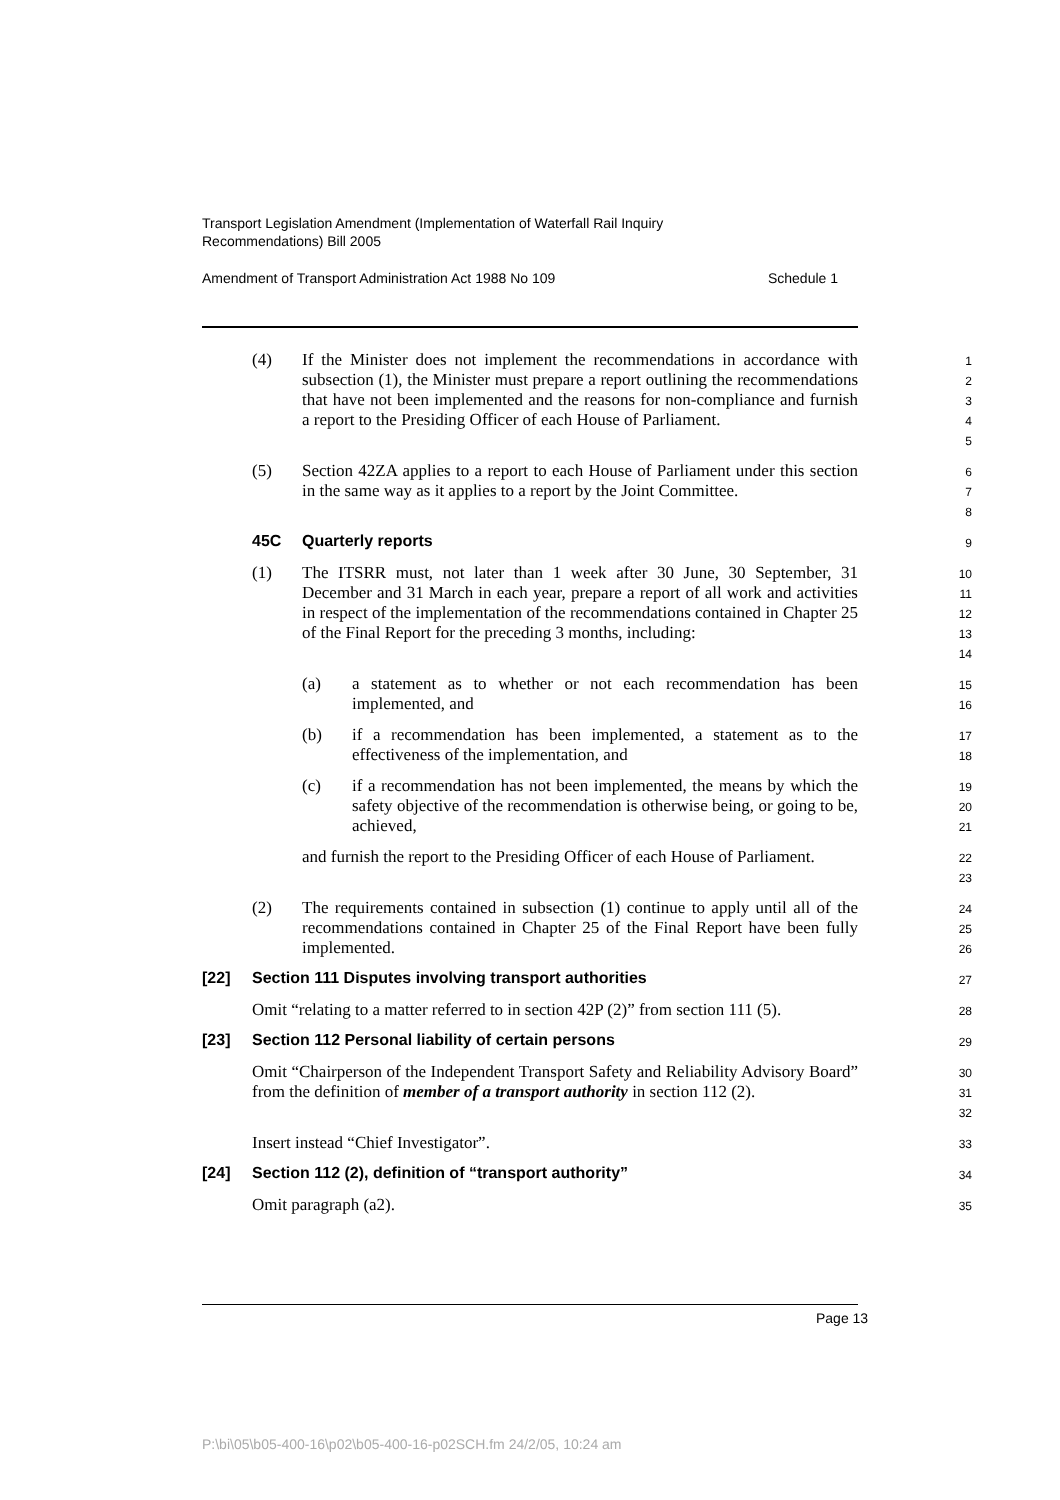Transport Legislation Amendment (Implementation of Waterfall Rail Inquiry
Recommendations) Bill 2005
Amendment of Transport Administration Act 1988 No 109 Schedule 1
(4) If the Minister does not implement the recommendations in accordance with subsection (1), the Minister must prepare a report outlining the recommendations that have not been implemented and the reasons for non-compliance and furnish a report to the Presiding Officer of each House of Parliament.
1
2
3
4
5
(5) Section 42ZA applies to a report to each House of Parliament under this section in the same way as it applies to a report by the Joint Committee.
6
7
8
45C Quarterly reports
9
(1) The ITSRR must, not later than 1 week after 30 June, 30 September, 31 December and 31 March in each year, prepare a report of all work and activities in respect of the implementation of the recommendations contained in Chapter 25 of the Final Report for the preceding 3 months, including:
10
11
12
13
14
(a) a statement as to whether or not each recommendation has been implemented, and
15
16
(b) if a recommendation has been implemented, a statement as to the effectiveness of the implementation, and
17
18
(c) if a recommendation has not been implemented, the means by which the safety objective of the recommendation is otherwise being, or going to be, achieved,
19
20
21
and furnish the report to the Presiding Officer of each House of Parliament.
22
23
(2) The requirements contained in subsection (1) continue to apply until all of the recommendations contained in Chapter 25 of the Final Report have been fully implemented.
24
25
26
[22] Section 111 Disputes involving transport authorities
27
Omit “relating to a matter referred to in section 42P (2)” from section 111 (5).
28
[23] Section 112 Personal liability of certain persons
29
Omit “Chairperson of the Independent Transport Safety and Reliability Advisory Board” from the definition of member of a transport authority in section 112 (2).
30
31
32
Insert instead “Chief Investigator”.
33
[24] Section 112 (2), definition of “transport authority”
34
Omit paragraph (a2).
35
Page 13
P:\bi\05\b05-400-16\p02\b05-400-16-p02SCH.fm 24/2/05, 10:24 am